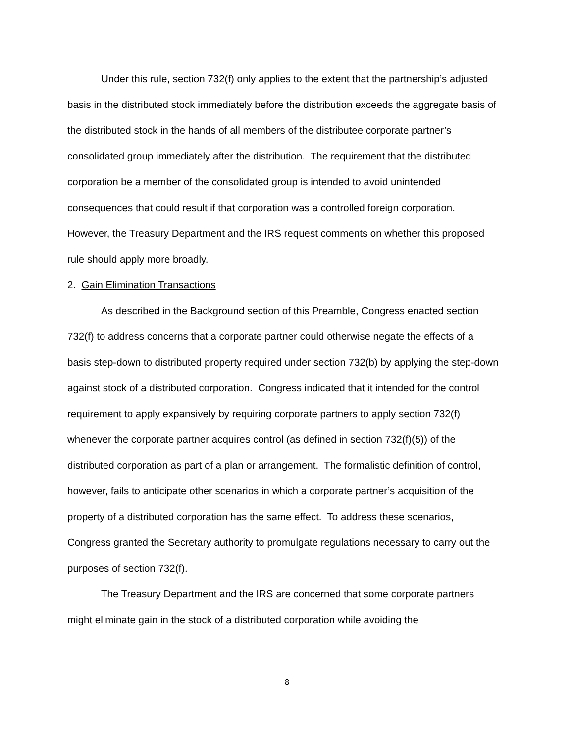Under this rule, section 732(f) only applies to the extent that the partnership’s adjusted basis in the distributed stock immediately before the distribution exceeds the aggregate basis of the distributed stock in the hands of all members of the distributee corporate partner’s consolidated group immediately after the distribution. The requirement that the distributed corporation be a member of the consolidated group is intended to avoid unintended consequences that could result if that corporation was a controlled foreign corporation. However, the Treasury Department and the IRS request comments on whether this proposed rule should apply more broadly.
2. Gain Elimination Transactions
As described in the Background section of this Preamble, Congress enacted section 732(f) to address concerns that a corporate partner could otherwise negate the effects of a basis step-down to distributed property required under section 732(b) by applying the step-down against stock of a distributed corporation. Congress indicated that it intended for the control requirement to apply expansively by requiring corporate partners to apply section 732(f) whenever the corporate partner acquires control (as defined in section 732(f)(5)) of the distributed corporation as part of a plan or arrangement. The formalistic definition of control, however, fails to anticipate other scenarios in which a corporate partner’s acquisition of the property of a distributed corporation has the same effect. To address these scenarios, Congress granted the Secretary authority to promulgate regulations necessary to carry out the purposes of section 732(f).
The Treasury Department and the IRS are concerned that some corporate partners might eliminate gain in the stock of a distributed corporation while avoiding the
8